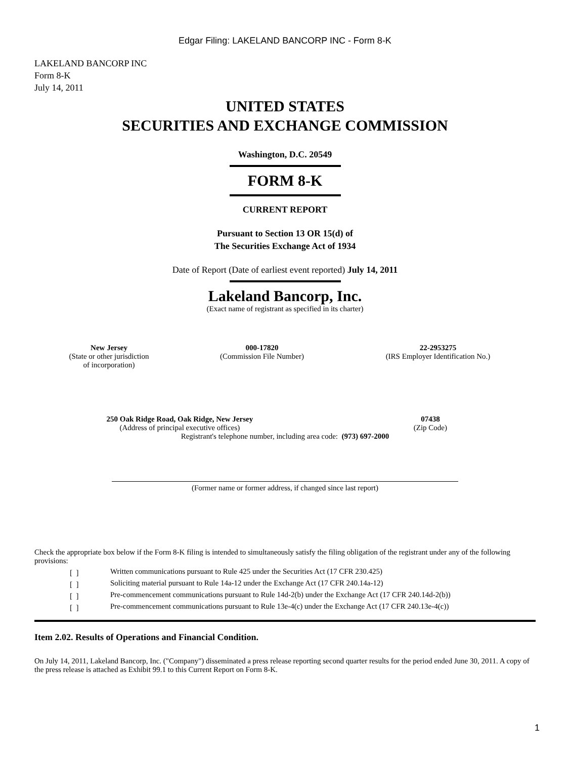Edgar Filing: LAKELAND BANCORP INC - Form 8-K
LAKELAND BANCORP INC
Form 8-K
July 14, 2011
UNITED STATES
SECURITIES AND EXCHANGE COMMISSION
Washington, D.C. 20549
FORM 8-K
CURRENT REPORT
Pursuant to Section 13 OR 15(d) of
The Securities Exchange Act of 1934
Date of Report (Date of earliest event reported) July 14, 2011
Lakeland Bancorp, Inc.
(Exact name of registrant as specified in its charter)
| New Jersey (State or other jurisdiction of incorporation) | 000-17820 (Commission File Number) | 22-2953275 (IRS Employer Identification No.) |
| 250 Oak Ridge Road, Oak Ridge, New Jersey (Address of principal executive offices) | 07438 (Zip Code) |
Registrant's telephone number, including area code: (973) 697-2000
(Former name or former address, if changed since last report)
Check the appropriate box below if the Form 8-K filing is intended to simultaneously satisfy the filing obligation of the registrant under any of the following provisions:
| [ ] | Written communications pursuant to Rule 425 under the Securities Act (17 CFR 230.425) |
| [ ] | Soliciting material pursuant to Rule 14a-12 under the Exchange Act (17 CFR 240.14a-12) |
| [ ] | Pre-commencement communications pursuant to Rule 14d-2(b) under the Exchange Act (17 CFR 240.14d-2(b)) |
| [ ] | Pre-commencement communications pursuant to Rule 13e-4(c) under the Exchange Act (17 CFR 240.13e-4(c)) |
Item 2.02. Results of Operations and Financial Condition.
On July 14, 2011, Lakeland Bancorp, Inc. ("Company") disseminated a press release reporting second quarter results for the period ended June 30, 2011. A copy of the press release is attached as Exhibit 99.1 to this Current Report on Form 8-K.
1